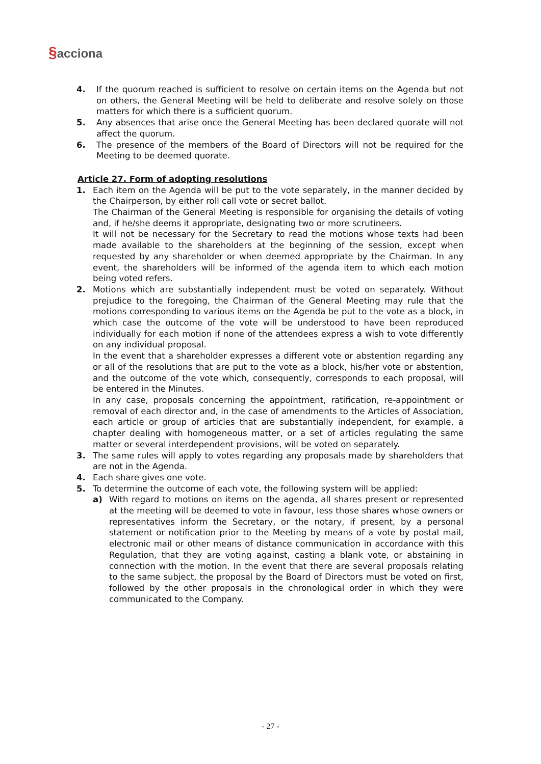§acciona
4. If the quorum reached is sufficient to resolve on certain items on the Agenda but not on others, the General Meeting will be held to deliberate and resolve solely on those matters for which there is a sufficient quorum.
5. Any absences that arise once the General Meeting has been declared quorate will not affect the quorum.
6. The presence of the members of the Board of Directors will not be required for the Meeting to be deemed quorate.
Article 27. Form of adopting resolutions
1. Each item on the Agenda will be put to the vote separately, in the manner decided by the Chairperson, by either roll call vote or secret ballot.
The Chairman of the General Meeting is responsible for organising the details of voting and, if he/she deems it appropriate, designating two or more scrutineers.
It will not be necessary for the Secretary to read the motions whose texts had been made available to the shareholders at the beginning of the session, except when requested by any shareholder or when deemed appropriate by the Chairman. In any event, the shareholders will be informed of the agenda item to which each motion being voted refers.
2. Motions which are substantially independent must be voted on separately. Without prejudice to the foregoing, the Chairman of the General Meeting may rule that the motions corresponding to various items on the Agenda be put to the vote as a block, in which case the outcome of the vote will be understood to have been reproduced individually for each motion if none of the attendees express a wish to vote differently on any individual proposal.
In the event that a shareholder expresses a different vote or abstention regarding any or all of the resolutions that are put to the vote as a block, his/her vote or abstention, and the outcome of the vote which, consequently, corresponds to each proposal, will be entered in the Minutes.
In any case, proposals concerning the appointment, ratification, re-appointment or removal of each director and, in the case of amendments to the Articles of Association, each article or group of articles that are substantially independent, for example, a chapter dealing with homogeneous matter, or a set of articles regulating the same matter or several interdependent provisions, will be voted on separately.
3. The same rules will apply to votes regarding any proposals made by shareholders that are not in the Agenda.
4. Each share gives one vote.
5. To determine the outcome of each vote, the following system will be applied:
a) With regard to motions on items on the agenda, all shares present or represented at the meeting will be deemed to vote in favour, less those shares whose owners or representatives inform the Secretary, or the notary, if present, by a personal statement or notification prior to the Meeting by means of a vote by postal mail, electronic mail or other means of distance communication in accordance with this Regulation, that they are voting against, casting a blank vote, or abstaining in connection with the motion. In the event that there are several proposals relating to the same subject, the proposal by the Board of Directors must be voted on first, followed by the other proposals in the chronological order in which they were communicated to the Company.
- 27 -